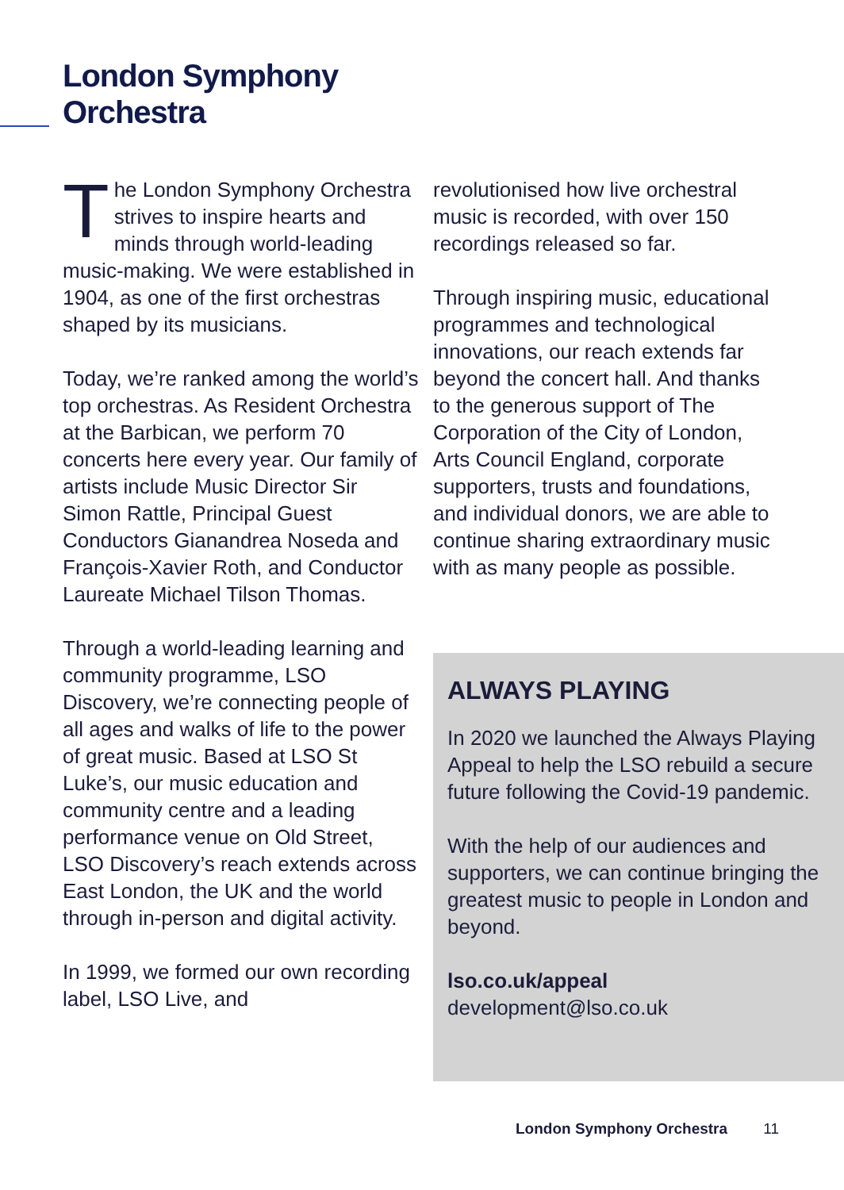London Symphony
Orchestra
The London Symphony Orchestra strives to inspire hearts and minds through world-leading music-making. We were established in 1904, as one of the first orchestras shaped by its musicians.
Today, we’re ranked among the world’s top orchestras. As Resident Orchestra at the Barbican, we perform 70 concerts here every year. Our family of artists include Music Director Sir Simon Rattle, Principal Guest Conductors Gianandrea Noseda and François-Xavier Roth, and Conductor Laureate Michael Tilson Thomas.
Through a world-leading learning and community programme, LSO Discovery, we’re connecting people of all ages and walks of life to the power of great music. Based at LSO St Luke’s, our music education and community centre and a leading performance venue on Old Street, LSO Discovery’s reach extends across East London, the UK and the world through in-person and digital activity.
In 1999, we formed our own recording label, LSO Live, and
revolutionised how live orchestral music is recorded, with over 150 recordings released so far.
Through inspiring music, educational programmes and technological innovations, our reach extends far beyond the concert hall. And thanks to the generous support of The Corporation of the City of London, Arts Council England, corporate supporters, trusts and foundations, and individual donors, we are able to continue sharing extraordinary music with as many people as possible.
ALWAYS PLAYING
In 2020 we launched the Always Playing Appeal to help the LSO rebuild a secure future following the Covid-19 pandemic.
With the help of our audiences and supporters, we can continue bringing the greatest music to people in London and beyond.
lso.co.uk/appeal
development@lso.co.uk
London Symphony Orchestra 11